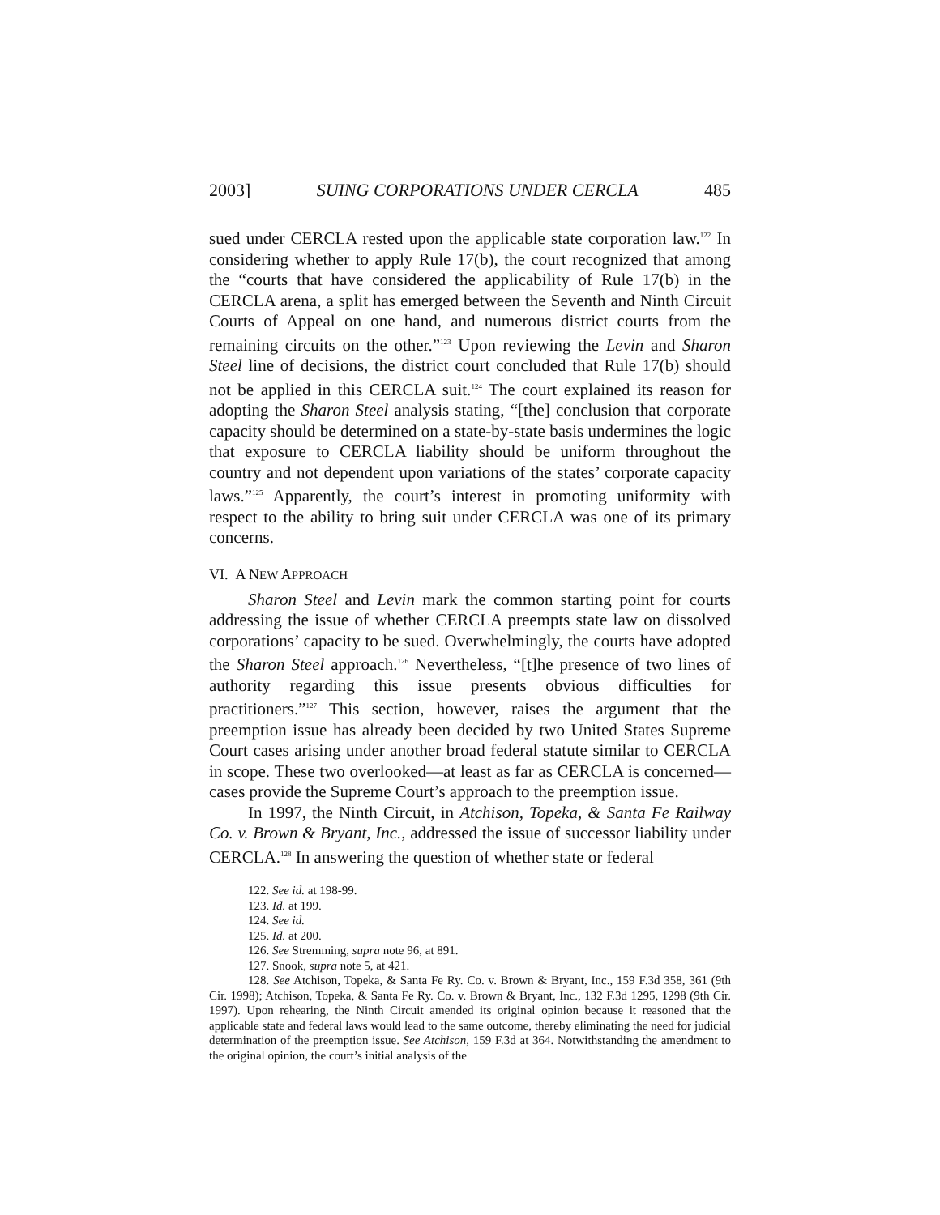2003] SUING CORPORATIONS UNDER CERCLA 485
sued under CERCLA rested upon the applicable state corporation law.<sup>122</sup> In considering whether to apply Rule 17(b), the court recognized that among the “courts that have considered the applicability of Rule 17(b) in the CERCLA arena, a split has emerged between the Seventh and Ninth Circuit Courts of Appeal on one hand, and numerous district courts from the remaining circuits on the other.”<sup>123</sup> Upon reviewing the Levin and Sharon Steel line of decisions, the district court concluded that Rule 17(b) should not be applied in this CERCLA suit.<sup>124</sup> The court explained its reason for adopting the Sharon Steel analysis stating, “[the] conclusion that corporate capacity should be determined on a state-by-state basis undermines the logic that exposure to CERCLA liability should be uniform throughout the country and not dependent upon variations of the states’ corporate capacity laws.”<sup>125</sup> Apparently, the court’s interest in promoting uniformity with respect to the ability to bring suit under CERCLA was one of its primary concerns.
VI. A NEW APPROACH
Sharon Steel and Levin mark the common starting point for courts addressing the issue of whether CERCLA preempts state law on dissolved corporations’ capacity to be sued. Overwhelmingly, the courts have adopted the Sharon Steel approach.<sup>126</sup> Nevertheless, “[t]he presence of two lines of authority regarding this issue presents obvious difficulties for practitioners.”<sup>127</sup> This section, however, raises the argument that the preemption issue has already been decided by two United States Supreme Court cases arising under another broad federal statute similar to CERCLA in scope. These two overlooked—at least as far as CERCLA is concerned—cases provide the Supreme Court’s approach to the preemption issue.
In 1997, the Ninth Circuit, in Atchison, Topeka, & Santa Fe Railway Co. v. Brown & Bryant, Inc., addressed the issue of successor liability under CERCLA.<sup>128</sup> In answering the question of whether state or federal
122. See id. at 198-99.
123. Id. at 199.
124. See id.
125. Id. at 200.
126. See Stremming, supra note 96, at 891.
127. Snook, supra note 5, at 421.
128. See Atchison, Topeka, & Santa Fe Ry. Co. v. Brown & Bryant, Inc., 159 F.3d 358, 361 (9th Cir. 1998); Atchison, Topeka, & Santa Fe Ry. Co. v. Brown & Bryant, Inc., 132 F.3d 1295, 1298 (9th Cir. 1997). Upon rehearing, the Ninth Circuit amended its original opinion because it reasoned that the applicable state and federal laws would lead to the same outcome, thereby eliminating the need for judicial determination of the preemption issue. See Atchison, 159 F.3d at 364. Notwithstanding the amendment to the original opinion, the court’s initial analysis of the